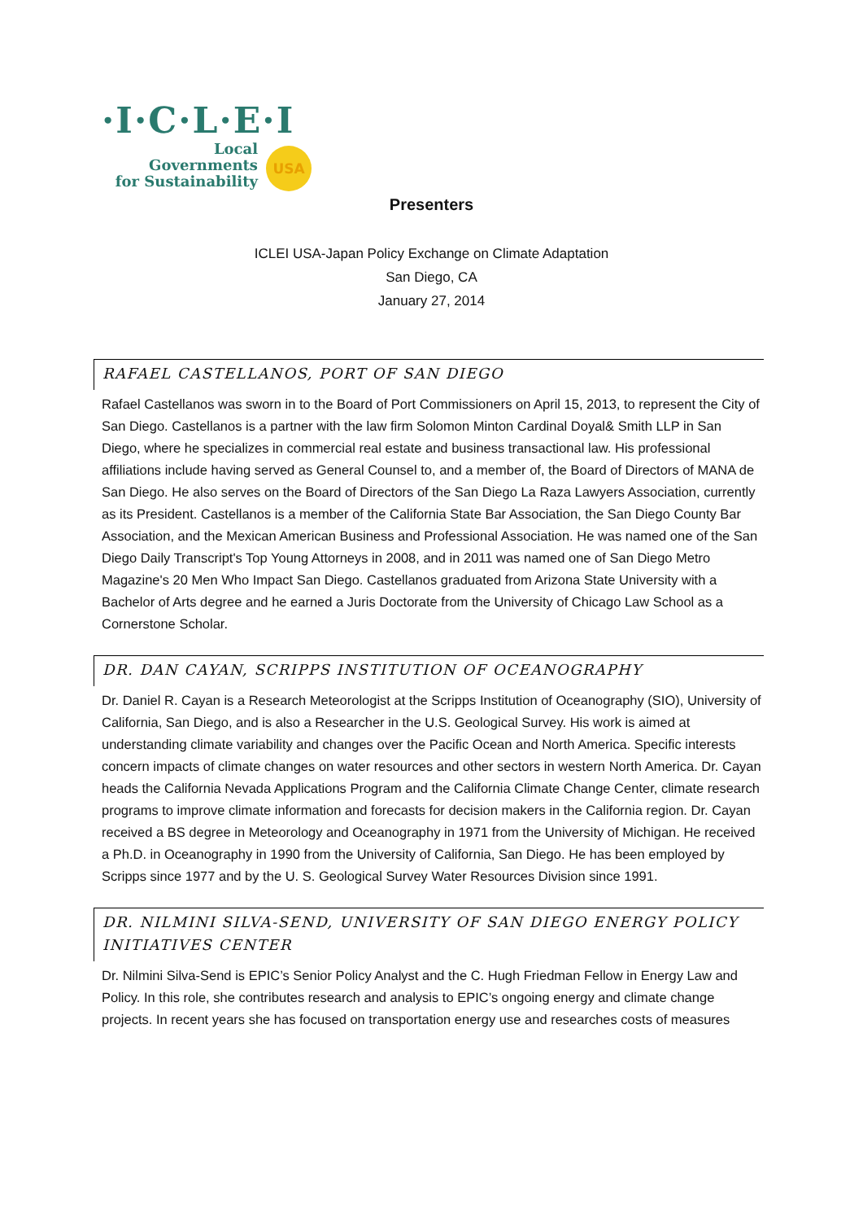·I·C·L·E·I
Local
Governments
for Sustainability
USA
Presenters
ICLEI USA-Japan Policy Exchange on Climate Adaptation
San Diego, CA
January 27, 2014
RAFAEL CASTELLANOS, PORT OF SAN DIEGO
Rafael Castellanos was sworn in to the Board of Port Commissioners on April 15, 2013, to represent the City of San Diego. Castellanos is a partner with the law firm Solomon Minton Cardinal Doyal& Smith LLP in San Diego, where he specializes in commercial real estate and business transactional law. His professional affiliations include having served as General Counsel to, and a member of, the Board of Directors of MANA de San Diego. He also serves on the Board of Directors of the San Diego La Raza Lawyers Association, currently as its President. Castellanos is a member of the California State Bar Association, the San Diego County Bar Association, and the Mexican American Business and Professional Association. He was named one of the San Diego Daily Transcript's Top Young Attorneys in 2008, and in 2011 was named one of San Diego Metro Magazine's 20 Men Who Impact San Diego. Castellanos graduated from Arizona State University with a Bachelor of Arts degree and he earned a Juris Doctorate from the University of Chicago Law School as a Cornerstone Scholar.
DR. DAN CAYAN, SCRIPPS INSTITUTION OF OCEANOGRAPHY
Dr. Daniel R. Cayan is a Research Meteorologist at the Scripps Institution of Oceanography (SIO), University of California, San Diego, and is also a Researcher in the U.S. Geological Survey. His work is aimed at understanding climate variability and changes over the Pacific Ocean and North America. Specific interests concern impacts of climate changes on water resources and other sectors in western North America. Dr. Cayan heads the California Nevada Applications Program and the California Climate Change Center, climate research programs to improve climate information and forecasts for decision makers in the California region. Dr. Cayan received a BS degree in Meteorology and Oceanography in 1971 from the University of Michigan. He received a Ph.D. in Oceanography in 1990 from the University of California, San Diego. He has been employed by Scripps since 1977 and by the U. S. Geological Survey Water Resources Division since 1991.
DR. NILMINI SILVA-SEND, UNIVERSITY OF SAN DIEGO ENERGY POLICY INITIATIVES CENTER
Dr. Nilmini Silva-Send is EPIC’s Senior Policy Analyst and the C. Hugh Friedman Fellow in Energy Law and Policy. In this role, she contributes research and analysis to EPIC’s ongoing energy and climate change projects. In recent years she has focused on transportation energy use and researches costs of measures